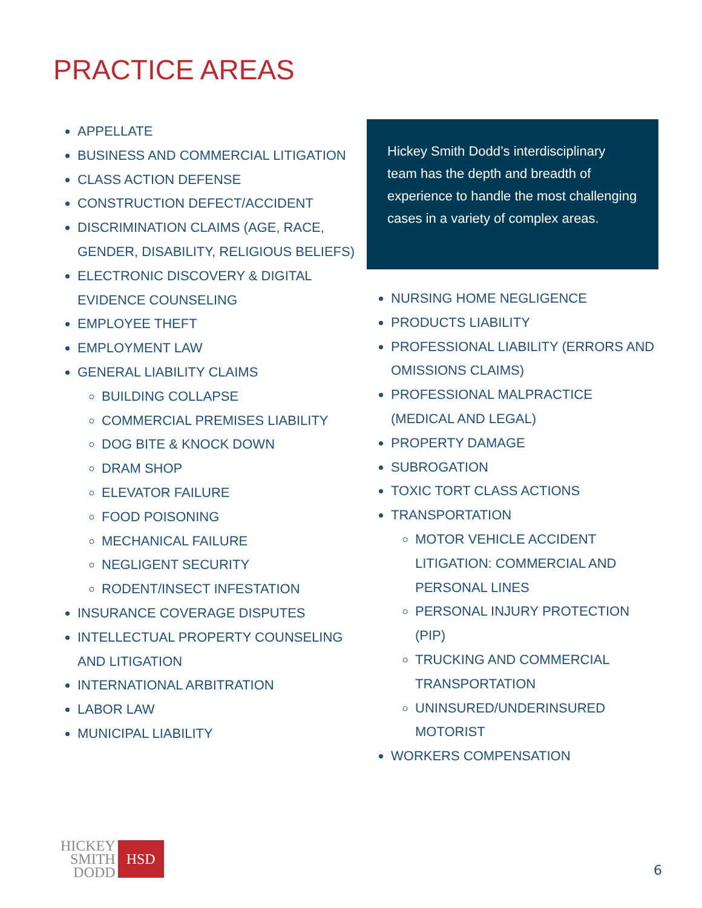PRACTICE AREAS
APPELLATE
BUSINESS AND COMMERCIAL LITIGATION
CLASS ACTION DEFENSE
CONSTRUCTION DEFECT/ACCIDENT
DISCRIMINATION CLAIMS (AGE, RACE, GENDER, DISABILITY, RELIGIOUS BELIEFS)
ELECTRONIC DISCOVERY & DIGITAL EVIDENCE COUNSELING
EMPLOYEE THEFT
EMPLOYMENT LAW
GENERAL LIABILITY CLAIMS
BUILDING COLLAPSE
COMMERCIAL PREMISES LIABILITY
DOG BITE & KNOCK DOWN
DRAM SHOP
ELEVATOR FAILURE
FOOD POISONING
MECHANICAL FAILURE
NEGLIGENT SECURITY
RODENT/INSECT INFESTATION
INSURANCE COVERAGE DISPUTES
INTELLECTUAL PROPERTY COUNSELING AND LITIGATION
INTERNATIONAL ARBITRATION
LABOR LAW
MUNICIPAL LIABILITY
Hickey Smith Dodd’s interdisciplinary team has the depth and breadth of experience to handle the most challenging cases in a variety of complex areas.
NURSING HOME NEGLIGENCE
PRODUCTS LIABILITY
PROFESSIONAL LIABILITY (ERRORS AND OMISSIONS CLAIMS)
PROFESSIONAL MALPRACTICE (MEDICAL AND LEGAL)
PROPERTY DAMAGE
SUBROGATION
TOXIC TORT CLASS ACTIONS
TRANSPORTATION
MOTOR VEHICLE ACCIDENT LITIGATION: COMMERCIAL AND PERSONAL LINES
PERSONAL INJURY PROTECTION (PIP)
TRUCKING AND COMMERCIAL TRANSPORTATION
UNINSURED/UNDERINSURED MOTORIST
WORKERS COMPENSATION
HICKEY
SMITH
DODD
HSD
6